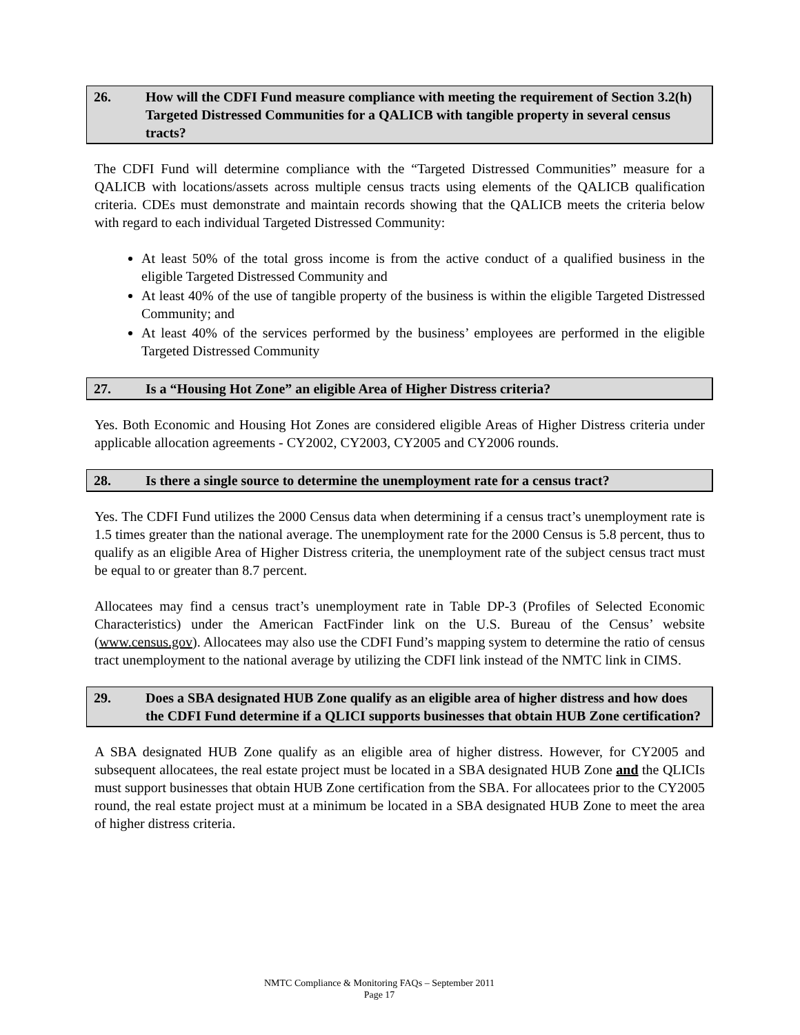26. How will the CDFI Fund measure compliance with meeting the requirement of Section 3.2(h) Targeted Distressed Communities for a QALICB with tangible property in several census tracts?
The CDFI Fund will determine compliance with the “Targeted Distressed Communities” measure for a QALICB with locations/assets across multiple census tracts using elements of the QALICB qualification criteria. CDEs must demonstrate and maintain records showing that the QALICB meets the criteria below with regard to each individual Targeted Distressed Community:
At least 50% of the total gross income is from the active conduct of a qualified business in the eligible Targeted Distressed Community and
At least 40% of the use of tangible property of the business is within the eligible Targeted Distressed Community; and
At least 40% of the services performed by the business’ employees are performed in the eligible Targeted Distressed Community
27. Is a “Housing Hot Zone” an eligible Area of Higher Distress criteria?
Yes. Both Economic and Housing Hot Zones are considered eligible Areas of Higher Distress criteria under applicable allocation agreements - CY2002, CY2003, CY2005 and CY2006 rounds.
28. Is there a single source to determine the unemployment rate for a census tract?
Yes. The CDFI Fund utilizes the 2000 Census data when determining if a census tract’s unemployment rate is 1.5 times greater than the national average. The unemployment rate for the 2000 Census is 5.8 percent, thus to qualify as an eligible Area of Higher Distress criteria, the unemployment rate of the subject census tract must be equal to or greater than 8.7 percent.
Allocatees may find a census tract’s unemployment rate in Table DP-3 (Profiles of Selected Economic Characteristics) under the American FactFinder link on the U.S. Bureau of the Census’ website (www.census.gov). Allocatees may also use the CDFI Fund’s mapping system to determine the ratio of census tract unemployment to the national average by utilizing the CDFI link instead of the NMTC link in CIMS.
29. Does a SBA designated HUB Zone qualify as an eligible area of higher distress and how does the CDFI Fund determine if a QLICI supports businesses that obtain HUB Zone certification?
A SBA designated HUB Zone qualify as an eligible area of higher distress. However, for CY2005 and subsequent allocatees, the real estate project must be located in a SBA designated HUB Zone and the QLICIs must support businesses that obtain HUB Zone certification from the SBA. For allocatees prior to the CY2005 round, the real estate project must at a minimum be located in a SBA designated HUB Zone to meet the area of higher distress criteria.
NMTC Compliance & Monitoring FAQs – September 2011
Page 17